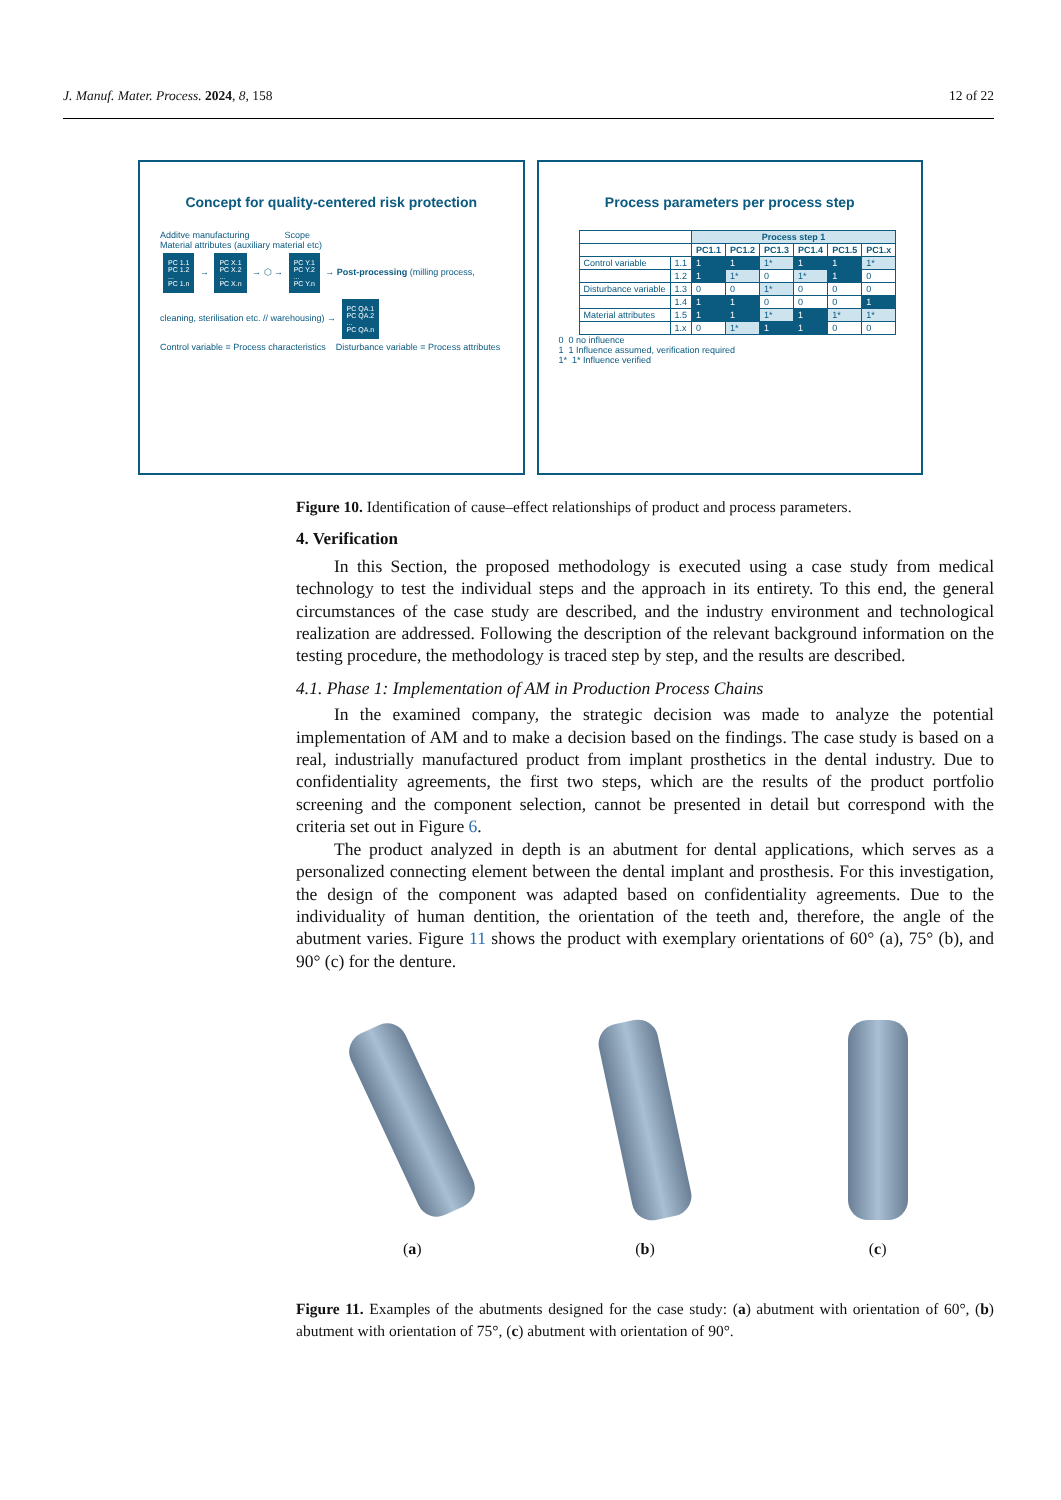J. Manuf. Mater. Process. 2024, 8, 158 12 of 22
Concept for quality-centered risk protection
Additve manufacturing Scope
Material attributes (auxiliary material etc)
PC 1.1
PC 1.2
...
PC 1.n → PC X.1
PC X.2
...
PC X.n → ⬡ → PC Y.1
PC Y.2
...
PC Y.n → Post-processing (milling process, cleaning, sterilisation etc. // warehousing) → PC QA.1
PC QA.2
...
PC QA.n
Control variable = Process characteristics Disturbance variable = Process attributes
Process parameters per process step
| | | Process step 1 | | | | | |
| --- | --- | --- | --- | --- | --- | --- | --- |
| | | PC1.1 | PC1.2 | PC1.3 | PC1.4 | PC1.5 | PC1.x |
| Control variable | 1.1 | 1 | 1 | 1* | 1 | 1 | 1* |
| | 1.2 | 1 | 1* | 0 | 1* | 1 | 0 |
| Disturbance variable | 1.3 | 0 | 0 | 1* | 0 | 0 | 0 |
| | 1.4 | 1 | 1 | 0 | 0 | 0 | 1 |
| Material attributes | 1.5 | 1 | 1 | 1* | 1 | 1* | 1* |
| | 1.x | 0 | 1* | 1 | 1 | 0 | 0 |
0 0 no influence
1 1 Influence assumed, verification required
1* 1* Influence verified
Figure 10. Identification of cause–effect relationships of product and process parameters.
4. Verification
In this Section, the proposed methodology is executed using a case study from medical technology to test the individual steps and the approach in its entirety. To this end, the general circumstances of the case study are described, and the industry environment and technological realization are addressed. Following the description of the relevant background information on the testing procedure, the methodology is traced step by step, and the results are described.
4.1. Phase 1: Implementation of AM in Production Process Chains
In the examined company, the strategic decision was made to analyze the potential implementation of AM and to make a decision based on the findings. The case study is based on a real, industrially manufactured product from implant prosthetics in the dental industry. Due to confidentiality agreements, the first two steps, which are the results of the product portfolio screening and the component selection, cannot be presented in detail but correspond with the criteria set out in Figure 6.
The product analyzed in depth is an abutment for dental applications, which serves as a personalized connecting element between the dental implant and prosthesis. For this investigation, the design of the component was adapted based on confidentiality agreements. Due to the individuality of human dentition, the orientation of the teeth and, therefore, the angle of the abutment varies. Figure 11 shows the product with exemplary orientations of 60° (a), 75° (b), and 90° (c) for the denture.
(a) (b) (c)
Figure 11. Examples of the abutments designed for the case study: (a) abutment with orientation of 60°, (b) abutment with orientation of 75°, (c) abutment with orientation of 90°.